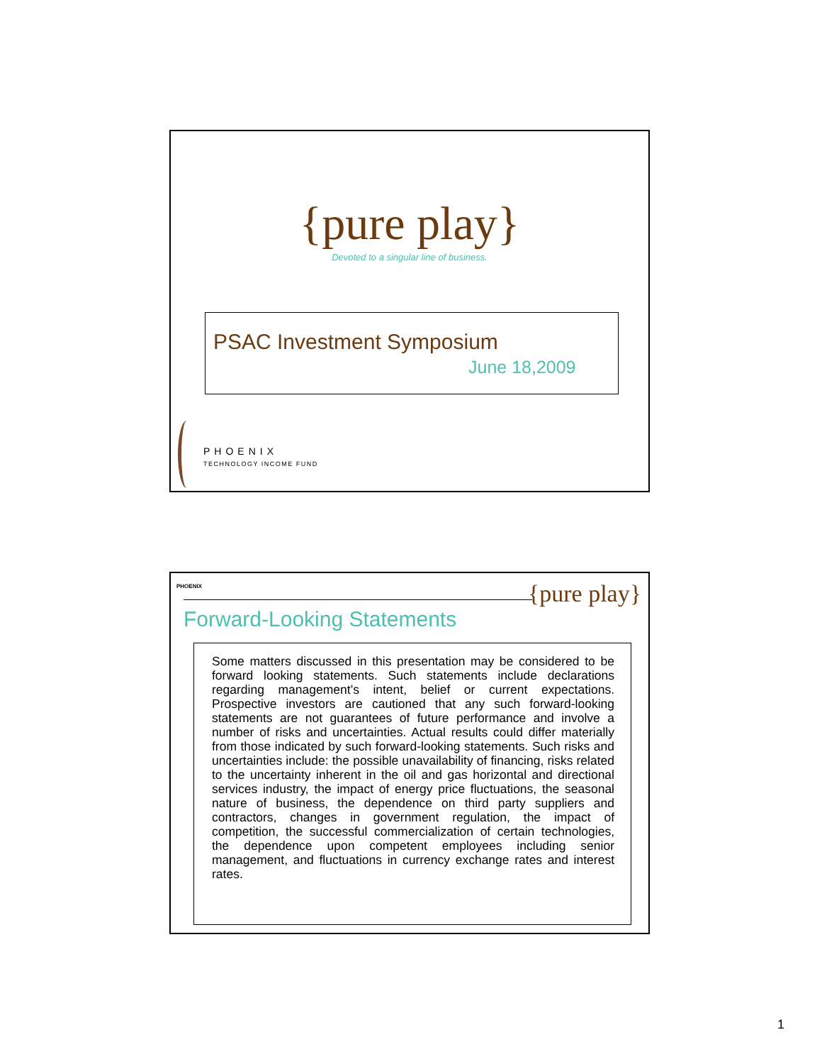{pure play}
Devoted to a singular line of business.
PSAC Investment Symposium
June 18,2009
PHOENIX
TECHNOLOGY INCOME FUND
PHOENIX {pure play}
Forward-Looking Statements
Some matters discussed in this presentation may be considered to be forward looking statements. Such statements include declarations regarding management’s intent, belief or current expectations. Prospective investors are cautioned that any such forward-looking statements are not guarantees of future performance and involve a number of risks and uncertainties. Actual results could differ materially from those indicated by such forward-looking statements. Such risks and uncertainties include: the possible unavailability of financing, risks related to the uncertainty inherent in the oil and gas horizontal and directional services industry, the impact of energy price fluctuations, the seasonal nature of business, the dependence on third party suppliers and contractors, changes in government regulation, the impact of competition, the successful commercialization of certain technologies, the dependence upon competent employees including senior management, and fluctuations in currency exchange rates and interest rates.
1